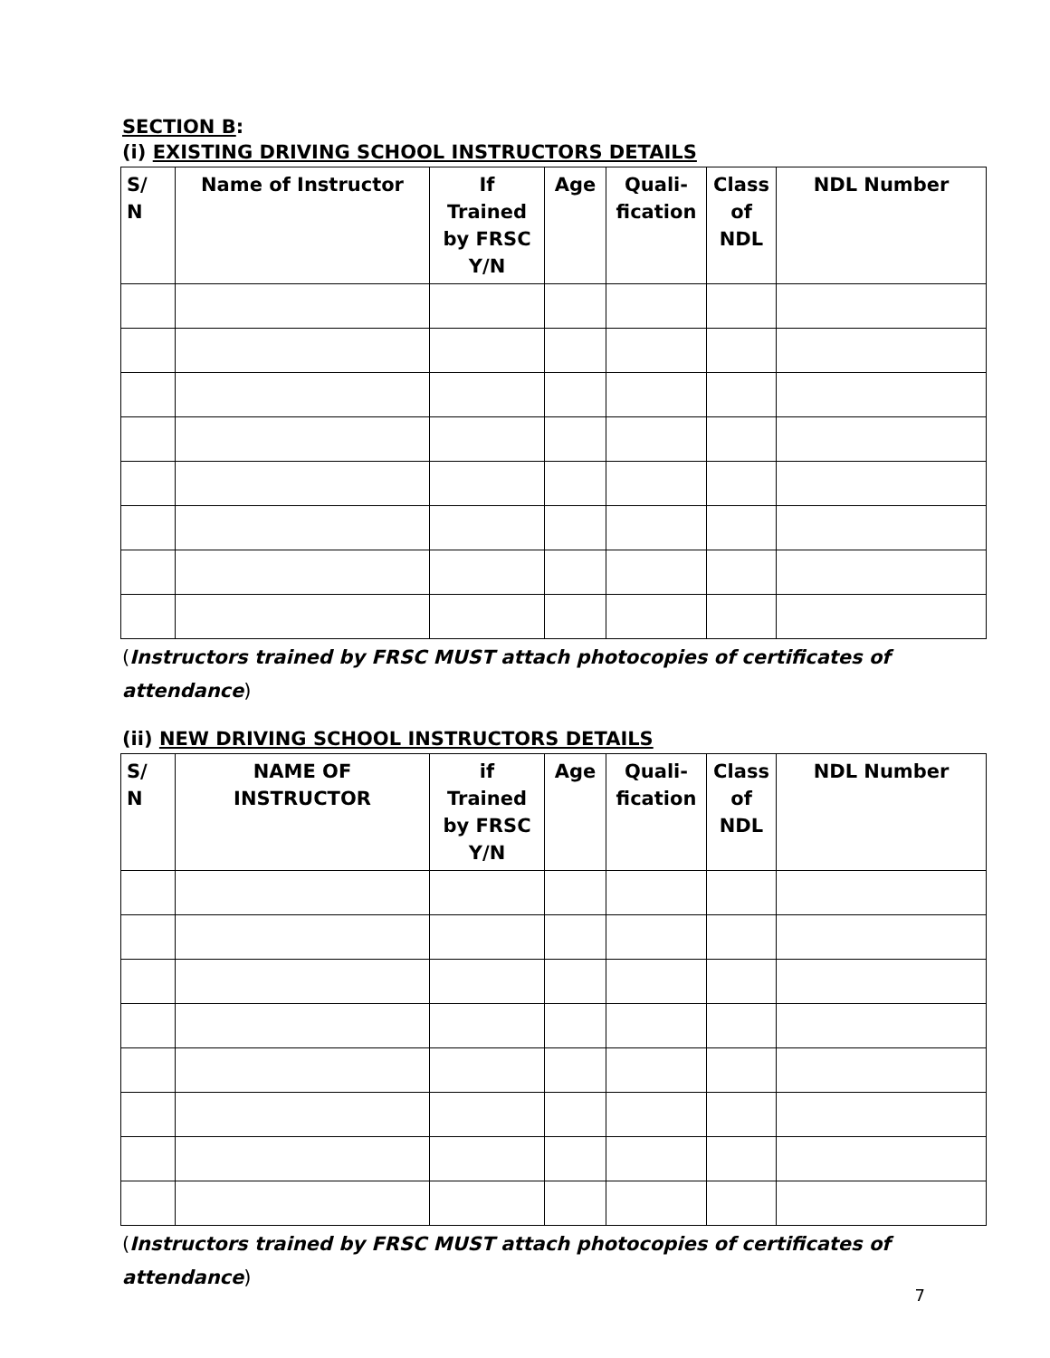SECTION B:
(i) EXISTING DRIVING SCHOOL INSTRUCTORS DETAILS
| S/ N | Name of Instructor | If Trained by FRSC Y/N | Age | Quali- fication | Class of NDL | NDL Number |
| --- | --- | --- | --- | --- | --- | --- |
(Instructors trained by FRSC MUST attach photocopies of certificates of attendance)
(ii) NEW DRIVING SCHOOL INSTRUCTORS DETAILS
| S/ N | NAME OF INSTRUCTOR | if Trained by FRSC Y/N | Age | Quali- fication | Class of NDL | NDL Number |
| --- | --- | --- | --- | --- | --- | --- |
(Instructors trained by FRSC MUST attach photocopies of certificates of attendance)
7